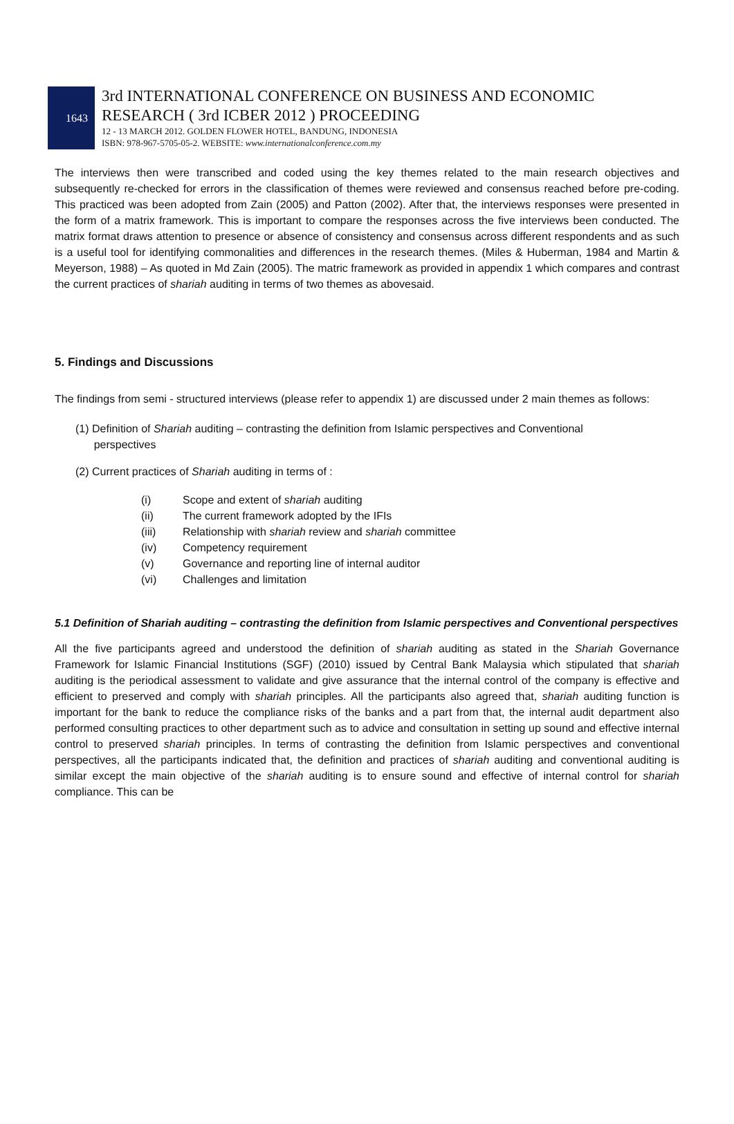1643
3rd INTERNATIONAL CONFERENCE ON BUSINESS AND ECONOMIC
RESEARCH ( 3rd ICBER 2012 ) PROCEEDING
12 - 13 MARCH 2012. GOLDEN FLOWER HOTEL, BANDUNG, INDONESIA
ISBN: 978-967-5705-05-2. WEBSITE: www.internationalconference.com.my
The interviews then were transcribed and coded using the key themes related to the main research objectives and subsequently re-checked for errors in the classification of themes were reviewed and consensus reached before pre-coding. This practiced was been adopted from Zain (2005) and Patton (2002). After that, the interviews responses were presented in the form of a matrix framework. This is important to compare the responses across the five interviews been conducted. The matrix format draws attention to presence or absence of consistency and consensus across different respondents and as such is a useful tool for identifying commonalities and differences in the research themes. (Miles & Huberman, 1984 and Martin & Meyerson, 1988) – As quoted in Md Zain (2005). The matric framework as provided in appendix 1 which compares and contrast the current practices of shariah auditing in terms of two themes as abovesaid.
5. Findings and Discussions
The findings from semi - structured interviews (please refer to appendix 1) are discussed under 2 main themes as follows:
(1) Definition of Shariah auditing – contrasting the definition from Islamic perspectives and Conventional
perspectives
(2) Current practices of Shariah auditing in terms of :
(i) Scope and extent of shariah auditing
(ii) The current framework adopted by the IFIs
(iii) Relationship with shariah review and shariah committee
(iv) Competency requirement
(v) Governance and reporting line of internal auditor
(vi) Challenges and limitation
5.1 Definition of Shariah auditing – contrasting the definition from Islamic perspectives and Conventional perspectives
All the five participants agreed and understood the definition of shariah auditing as stated in the Shariah Governance Framework for Islamic Financial Institutions (SGF) (2010) issued by Central Bank Malaysia which stipulated that shariah auditing is the periodical assessment to validate and give assurance that the internal control of the company is effective and efficient to preserved and comply with shariah principles. All the participants also agreed that, shariah auditing function is important for the bank to reduce the compliance risks of the banks and a part from that, the internal audit department also performed consulting practices to other department such as to advice and consultation in setting up sound and effective internal control to preserved shariah principles. In terms of contrasting the definition from Islamic perspectives and conventional perspectives, all the participants indicated that, the definition and practices of shariah auditing and conventional auditing is similar except the main objective of the shariah auditing is to ensure sound and effective of internal control for shariah compliance. This can be